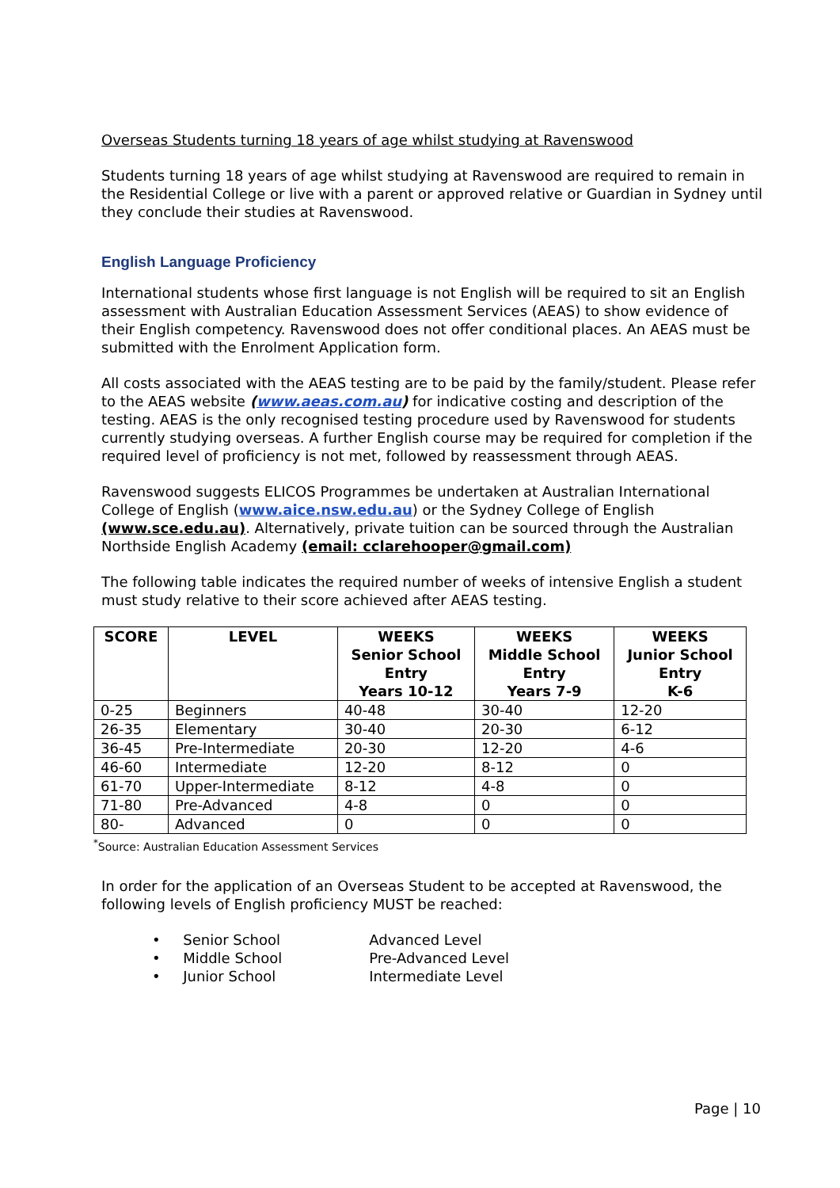Overseas Students turning 18 years of age whilst studying at Ravenswood
Students turning 18 years of age whilst studying at Ravenswood are required to remain in the Residential College or live with a parent or approved relative or Guardian in Sydney until they conclude their studies at Ravenswood.
English Language Proficiency
International students whose first language is not English will be required to sit an English assessment with Australian Education Assessment Services (AEAS) to show evidence of their English competency. Ravenswood does not offer conditional places. An AEAS must be submitted with the Enrolment Application form.
All costs associated with the AEAS testing are to be paid by the family/student. Please refer to the AEAS website (www.aeas.com.au) for indicative costing and description of the testing. AEAS is the only recognised testing procedure used by Ravenswood for students currently studying overseas. A further English course may be required for completion if the required level of proficiency is not met, followed by reassessment through AEAS.
Ravenswood suggests ELICOS Programmes be undertaken at Australian International College of English (www.aice.nsw.edu.au) or the Sydney College of English (www.sce.edu.au). Alternatively, private tuition can be sourced through the Australian Northside English Academy (email: cclarehooper@gmail.com)
The following table indicates the required number of weeks of intensive English a student must study relative to their score achieved after AEAS testing.
| SCORE | LEVEL | WEEKS Senior School Entry Years 10-12 | WEEKS Middle School Entry Years 7-9 | WEEKS Junior School Entry K-6 |
| --- | --- | --- | --- | --- |
| 0-25 | Beginners | 40-48 | 30-40 | 12-20 |
| 26-35 | Elementary | 30-40 | 20-30 | 6-12 |
| 36-45 | Pre-Intermediate | 20-30 | 12-20 | 4-6 |
| 46-60 | Intermediate | 12-20 | 8-12 | 0 |
| 61-70 | Upper-Intermediate | 8-12 | 4-8 | 0 |
| 71-80 | Pre-Advanced | 4-8 | 0 | 0 |
| 80- | Advanced | 0 | 0 | 0 |
<sup>*</sup> Source: Australian Education Assessment Services
In order for the application of an Overseas Student to be accepted at Ravenswood, the following levels of English proficiency MUST be reached:
• Senior School Advanced Level
• Middle School Pre-Advanced Level
• Junior School Intermediate Level
Page | 10